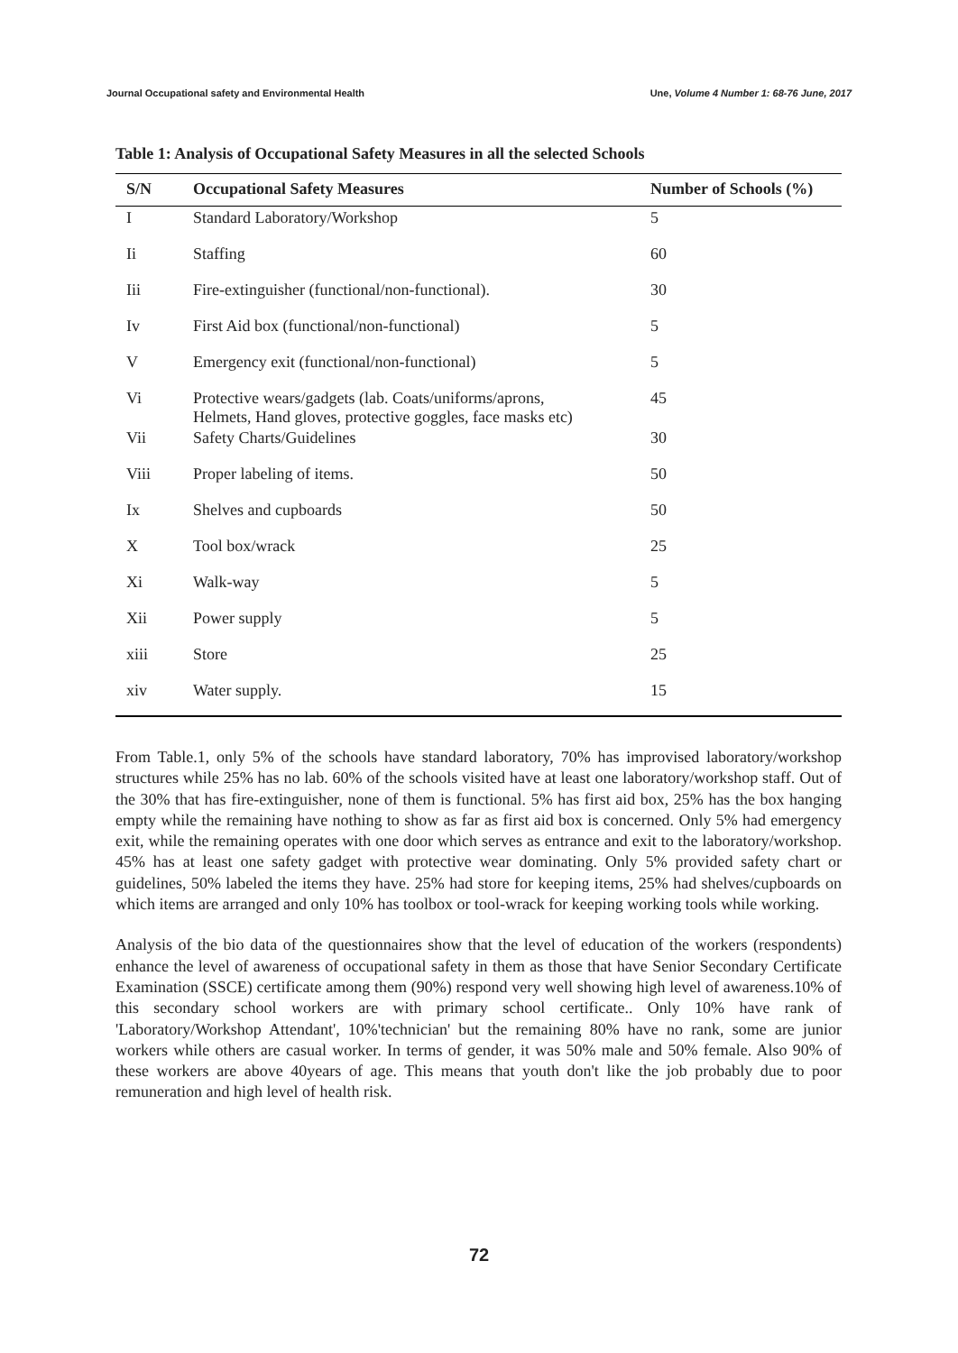Journal Occupational safety and Environmental Health Une, Volume 4 Number 1: 68-76 June, 2017
Table 1: Analysis of Occupational Safety Measures in all the selected Schools
| S/N | Occupational Safety Measures | Number of Schools (%) |
| --- | --- | --- |
| I | Standard Laboratory/Workshop | 5 |
| Ii | Staffing | 60 |
| Iii | Fire-extinguisher (functional/non-functional). | 30 |
| Iv | First Aid box (functional/non-functional) | 5 |
| V | Emergency exit (functional/non-functional) | 5 |
| Vi | Protective wears/gadgets (lab. Coats/uniforms/aprons, Helmets, Hand gloves, protective goggles, face masks etc) | 45 |
| Vii | Safety Charts/Guidelines | 30 |
| Viii | Proper labeling of items. | 50 |
| Ix | Shelves and cupboards | 50 |
| X | Tool box/wrack | 25 |
| Xi | Walk-way | 5 |
| Xii | Power supply | 5 |
| xiii | Store | 25 |
| xiv | Water supply. | 15 |
From Table.1, only 5% of the schools have standard laboratory, 70% has improvised laboratory/workshop structures while 25% has no lab. 60% of the schools visited have at least one laboratory/workshop staff. Out of the 30% that has fire-extinguisher, none of them is functional. 5% has first aid box, 25% has the box hanging empty while the remaining have nothing to show as far as first aid box is concerned. Only 5% had emergency exit, while the remaining operates with one door which serves as entrance and exit to the laboratory/workshop. 45% has at least one safety gadget with protective wear dominating. Only 5% provided safety chart or guidelines, 50% labeled the items they have. 25% had store for keeping items, 25% had shelves/cupboards on which items are arranged and only 10% has toolbox or tool-wrack for keeping working tools while working.
Analysis of the bio data of the questionnaires show that the level of education of the workers (respondents) enhance the level of awareness of occupational safety in them as those that have Senior Secondary Certificate Examination (SSCE) certificate among them (90%) respond very well showing high level of awareness.10% of this secondary school workers are with primary school certificate.. Only 10% have rank of 'Laboratory/Workshop Attendant', 10%'technician' but the remaining 80% have no rank, some are junior workers while others are casual worker. In terms of gender, it was 50% male and 50% female. Also 90% of these workers are above 40years of age. This means that youth don't like the job probably due to poor remuneration and high level of health risk.
72